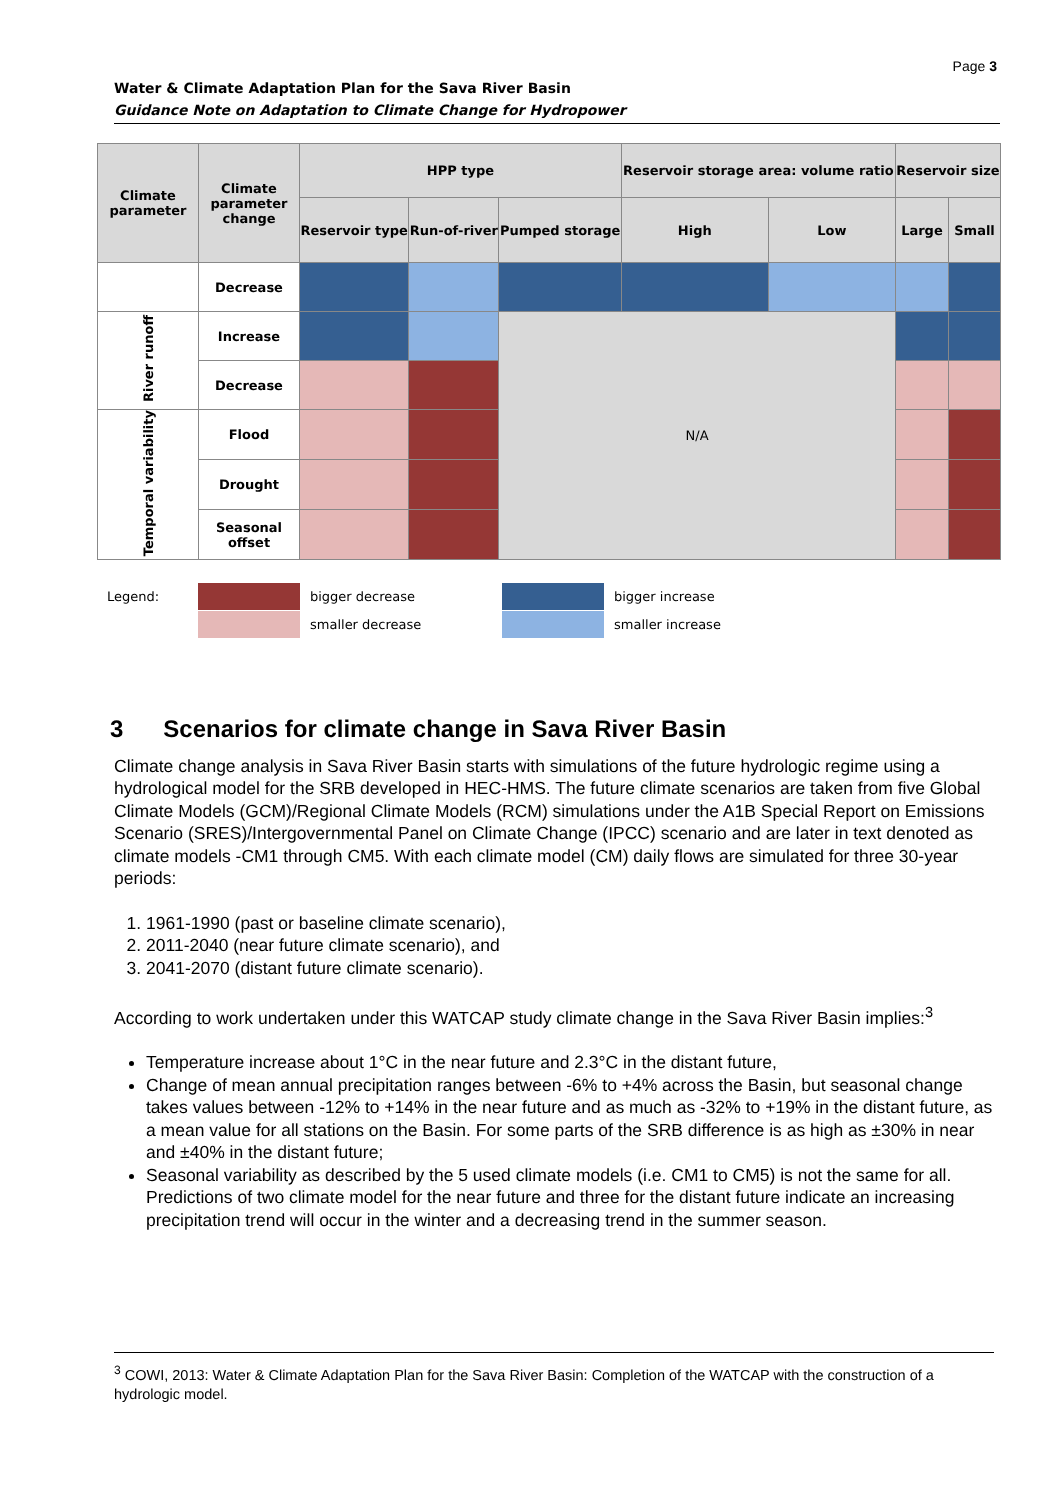Page 3
Water & Climate Adaptation Plan for the Sava River Basin
Guidance Note on Adaptation to Climate Change for Hydropower
| Climate parameter | Climate parameter change | HPP type | | | Reservoir storage area: volume ratio | | Reservoir size | |
| --- | --- | --- | --- | --- | --- | --- | --- | --- |
| | | Reservoir type | Run-of-river | Pumped storage | High | Low | Large | Small |
| | Decrease | | | | | | | |
| River runoff | Increase | | | N/A | | | | |
| | Decrease | | | | | | | |
| Temporal variability | Flood | | | | | | | |
| | Drought | | | | | | | |
| | Seasonal offset | | | | | | | |
Legend: bigger decrease bigger increase
smaller decrease smaller increase
3 Scenarios for climate change in Sava River Basin
Climate change analysis in Sava River Basin starts with simulations of the future hydrologic regime using a hydrological model for the SRB developed in HEC-HMS. The future climate scenarios are taken from five Global Climate Models (GCM)/Regional Climate Models (RCM) simulations under the A1B Special Report on Emissions Scenario (SRES)/Intergovernmental Panel on Climate Change (IPCC) scenario and are later in text denoted as climate models -CM1 through CM5. With each climate model (CM) daily flows are simulated for three 30-year periods:
1. 1961-1990 (past or baseline climate scenario),
2. 2011-2040 (near future climate scenario), and
3. 2041-2070 (distant future climate scenario).
According to work undertaken under this WATCAP study climate change in the Sava River Basin implies:<sup>3</sup>
Temperature increase about 1°C in the near future and 2.3°C in the distant future,
Change of mean annual precipitation ranges between -6% to +4% across the Basin, but seasonal change takes values between -12% to +14% in the near future and as much as -32% to +19% in the distant future, as a mean value for all stations on the Basin. For some parts of the SRB difference is as high as ±30% in near and ±40% in the distant future;
Seasonal variability as described by the 5 used climate models (i.e. CM1 to CM5) is not the same for all. Predictions of two climate model for the near future and three for the distant future indicate an increasing precipitation trend will occur in the winter and a decreasing trend in the summer season.
<sup>3</sup> COWI, 2013: Water & Climate Adaptation Plan for the Sava River Basin: Completion of the WATCAP with the construction of a hydrologic model.